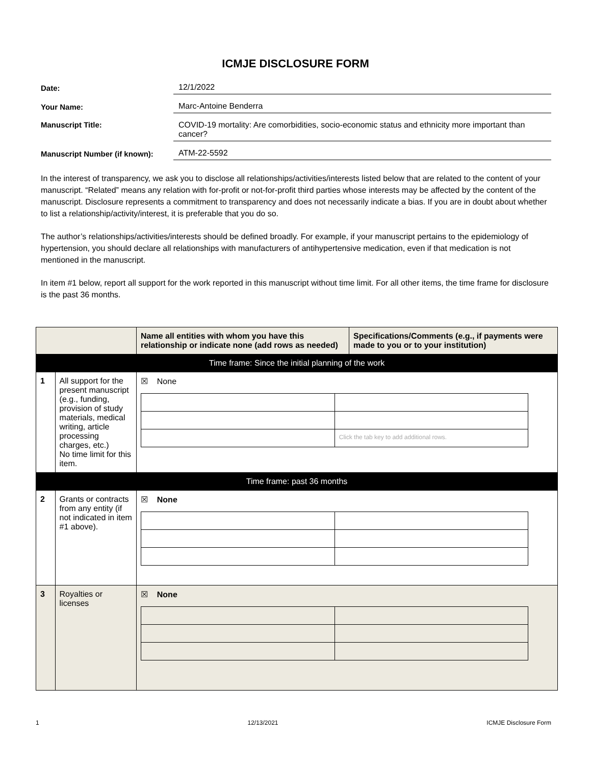ICMJE DISCLOSURE FORM
Date:
12/1/2022
Your Name:
Marc-Antoine Benderra
Manuscript Title:
COVID-19 mortality: Are comorbidities, socio-economic status and ethnicity more important than cancer?
Manuscript Number (if known):
ATM-22-5592
In the interest of transparency, we ask you to disclose all relationships/activities/interests listed below that are related to the content of your manuscript. “Related” means any relation with for-profit or not-for-profit third parties whose interests may be affected by the content of the manuscript. Disclosure represents a commitment to transparency and does not necessarily indicate a bias. If you are in doubt about whether to list a relationship/activity/interest, it is preferable that you do so.
The author’s relationships/activities/interests should be defined broadly. For example, if your manuscript pertains to the epidemiology of hypertension, you should declare all relationships with manufacturers of antihypertensive medication, even if that medication is not mentioned in the manuscript.
In item #1 below, report all support for the work reported in this manuscript without time limit. For all other items, the time frame for disclosure is the past 36 months.
| | | Name all entities with whom you have this relationship or indicate none (add rows as needed) | Specifications/Comments (e.g., if payments were made to you or to your institution) |
| --- | --- | --- | --- |
| Time frame: Since the initial planning of the work | | | |
| 1 | All support for the present manuscript (e.g., funding, provision of study materials, medical writing, article processing charges, etc.) No time limit for this item. | ☒ None / / Click the tab key to add additional rows. / | |
| Time frame: past 36 months | | | |
| 2 | Grants or contracts from any entity (if not indicated in item #1 above). | ☒ None | |
| 3 | Royalties or licenses | ☒ None | |
1 12/13/2021 ICMJE Disclosure Form